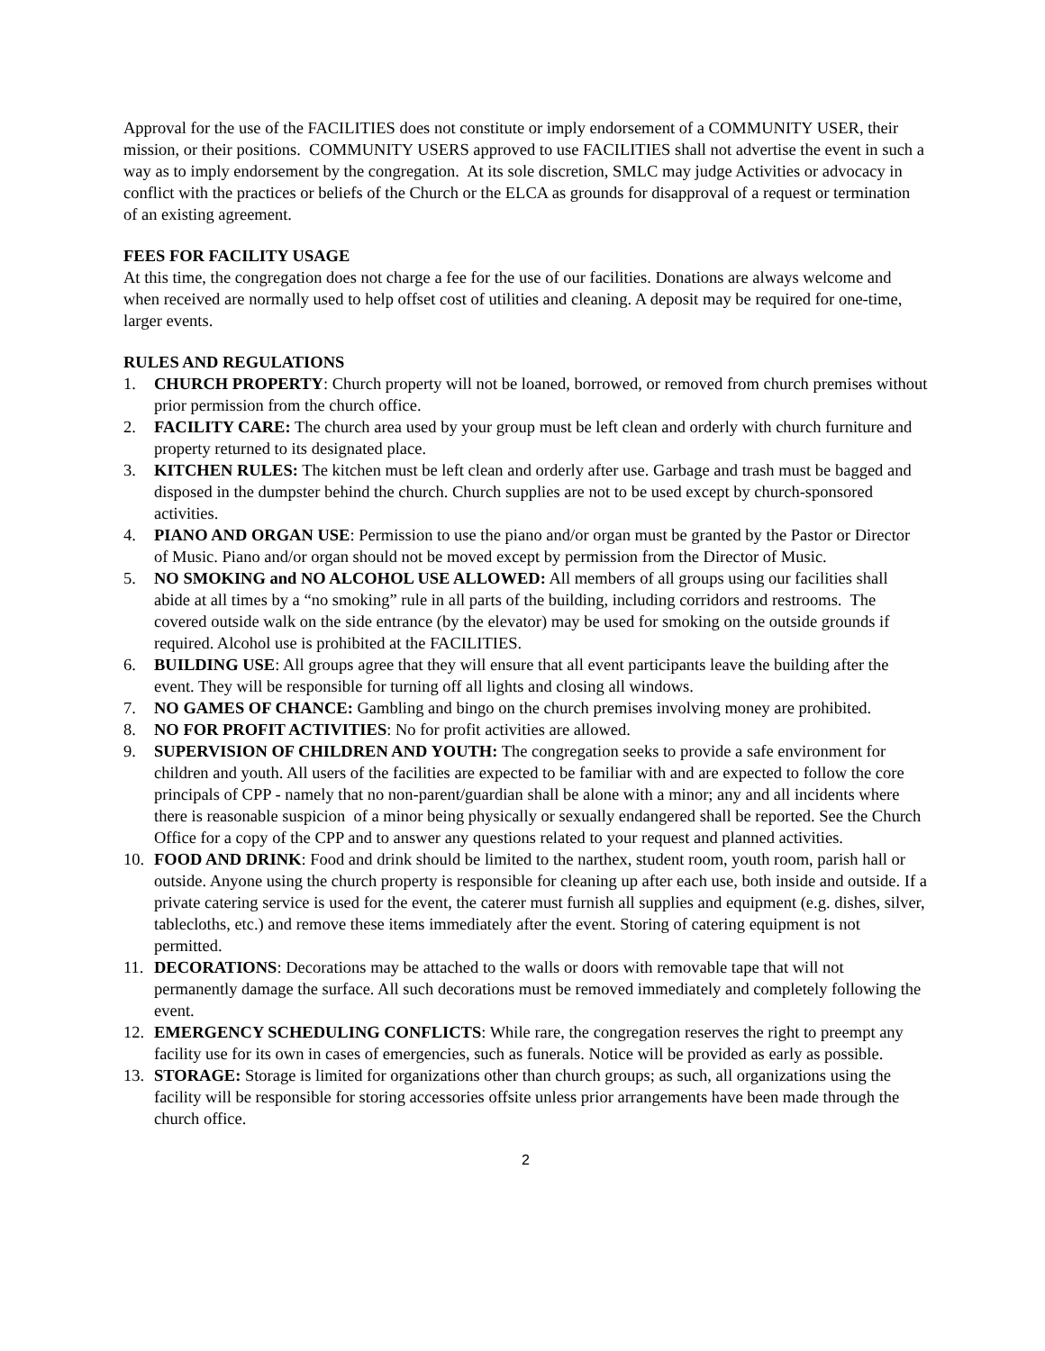Approval for the use of the FACILITIES does not constitute or imply endorsement of a COMMUNITY USER, their mission, or their positions. COMMUNITY USERS approved to use FACILITIES shall not advertise the event in such a way as to imply endorsement by the congregation. At its sole discretion, SMLC may judge Activities or advocacy in conflict with the practices or beliefs of the Church or the ELCA as grounds for disapproval of a request or termination of an existing agreement.
FEES FOR FACILITY USAGE
At this time, the congregation does not charge a fee for the use of our facilities. Donations are always welcome and when received are normally used to help offset cost of utilities and cleaning. A deposit may be required for one-time, larger events.
RULES AND REGULATIONS
1. CHURCH PROPERTY: Church property will not be loaned, borrowed, or removed from church premises without prior permission from the church office.
2. FACILITY CARE: The church area used by your group must be left clean and orderly with church furniture and property returned to its designated place.
3. KITCHEN RULES: The kitchen must be left clean and orderly after use. Garbage and trash must be bagged and disposed in the dumpster behind the church. Church supplies are not to be used except by church-sponsored activities.
4. PIANO AND ORGAN USE: Permission to use the piano and/or organ must be granted by the Pastor or Director of Music. Piano and/or organ should not be moved except by permission from the Director of Music.
5. NO SMOKING and NO ALCOHOL USE ALLOWED: All members of all groups using our facilities shall abide at all times by a “no smoking” rule in all parts of the building, including corridors and restrooms. The covered outside walk on the side entrance (by the elevator) may be used for smoking on the outside grounds if required. Alcohol use is prohibited at the FACILITIES.
6. BUILDING USE: All groups agree that they will ensure that all event participants leave the building after the event. They will be responsible for turning off all lights and closing all windows.
7. NO GAMES OF CHANCE: Gambling and bingo on the church premises involving money are prohibited.
8. NO FOR PROFIT ACTIVITIES: No for profit activities are allowed.
9. SUPERVISION OF CHILDREN AND YOUTH: The congregation seeks to provide a safe environment for children and youth. All users of the facilities are expected to be familiar with and are expected to follow the core principals of CPP - namely that no non-parent/guardian shall be alone with a minor; any and all incidents where there is reasonable suspicion of a minor being physically or sexually endangered shall be reported. See the Church Office for a copy of the CPP and to answer any questions related to your request and planned activities.
10. FOOD AND DRINK: Food and drink should be limited to the narthex, student room, youth room, parish hall or outside. Anyone using the church property is responsible for cleaning up after each use, both inside and outside. If a private catering service is used for the event, the caterer must furnish all supplies and equipment (e.g. dishes, silver, tablecloths, etc.) and remove these items immediately after the event. Storing of catering equipment is not permitted.
11. DECORATIONS: Decorations may be attached to the walls or doors with removable tape that will not permanently damage the surface. All such decorations must be removed immediately and completely following the event.
12. EMERGENCY SCHEDULING CONFLICTS: While rare, the congregation reserves the right to preempt any facility use for its own in cases of emergencies, such as funerals. Notice will be provided as early as possible.
13. STORAGE: Storage is limited for organizations other than church groups; as such, all organizations using the facility will be responsible for storing accessories offsite unless prior arrangements have been made through the church office.
2